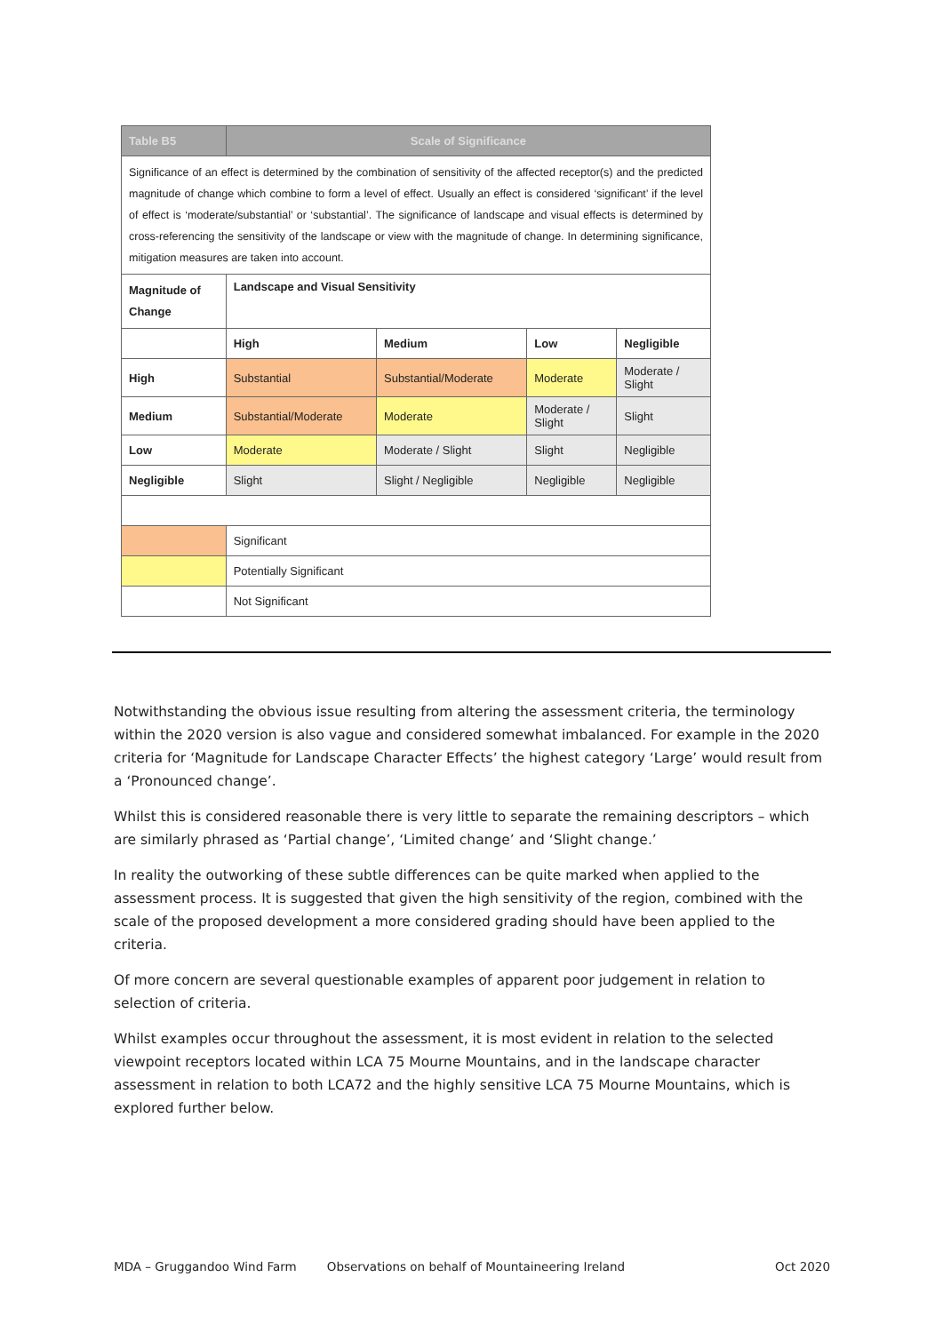| Table B5 | Scale of Significance | | | |
| --- | --- | --- | --- | --- |
| Significance of an effect is determined by the combination of sensitivity of the affected receptor(s) and the predicted magnitude of change which combine to form a level of effect. Usually an effect is considered ‘significant’ if the level of effect is ‘moderate/substantial’ or ‘substantial’. The significance of landscape and visual effects is determined by cross-referencing the sensitivity of the landscape or view with the magnitude of change. In determining significance, mitigation measures are taken into account. | | | | |
| Magnitude of Change | Landscape and Visual Sensitivity | | | |
| | High | Medium | Low | Negligible |
| High | Substantial | Substantial/Moderate | Moderate | Moderate / Slight |
| Medium | Substantial/Moderate | Moderate | Moderate / Slight | Slight |
| Low | Moderate | Moderate / Slight | Slight | Negligible |
| Negligible | Slight | Slight / Negligible | Negligible | Negligible |
| | Significant | | | |
| | Potentially Significant | | | |
| | Not Significant | | | |
Notwithstanding the obvious issue resulting from altering the assessment criteria, the terminology within the 2020 version is also vague and considered somewhat imbalanced. For example in the 2020 criteria for ‘Magnitude for Landscape Character Effects’ the highest category ‘Large’ would result from a ‘Pronounced change’.
Whilst this is considered reasonable there is very little to separate the remaining descriptors – which are similarly phrased as ‘Partial change’, ‘Limited change’ and ‘Slight change.’
In reality the outworking of these subtle differences can be quite marked when applied to the assessment process. It is suggested that given the high sensitivity of the region, combined with the scale of the proposed development a more considered grading should have been applied to the criteria.
Of more concern are several questionable examples of apparent poor judgement in relation to selection of criteria.
Whilst examples occur throughout the assessment, it is most evident in relation to the selected viewpoint receptors located within LCA 75 Mourne Mountains, and in the landscape character assessment in relation to both LCA72 and the highly sensitive LCA 75 Mourne Mountains, which is explored further below.
MDA – Gruggandoo Wind Farm Observations on behalf of Mountaineering Ireland Oct 2020